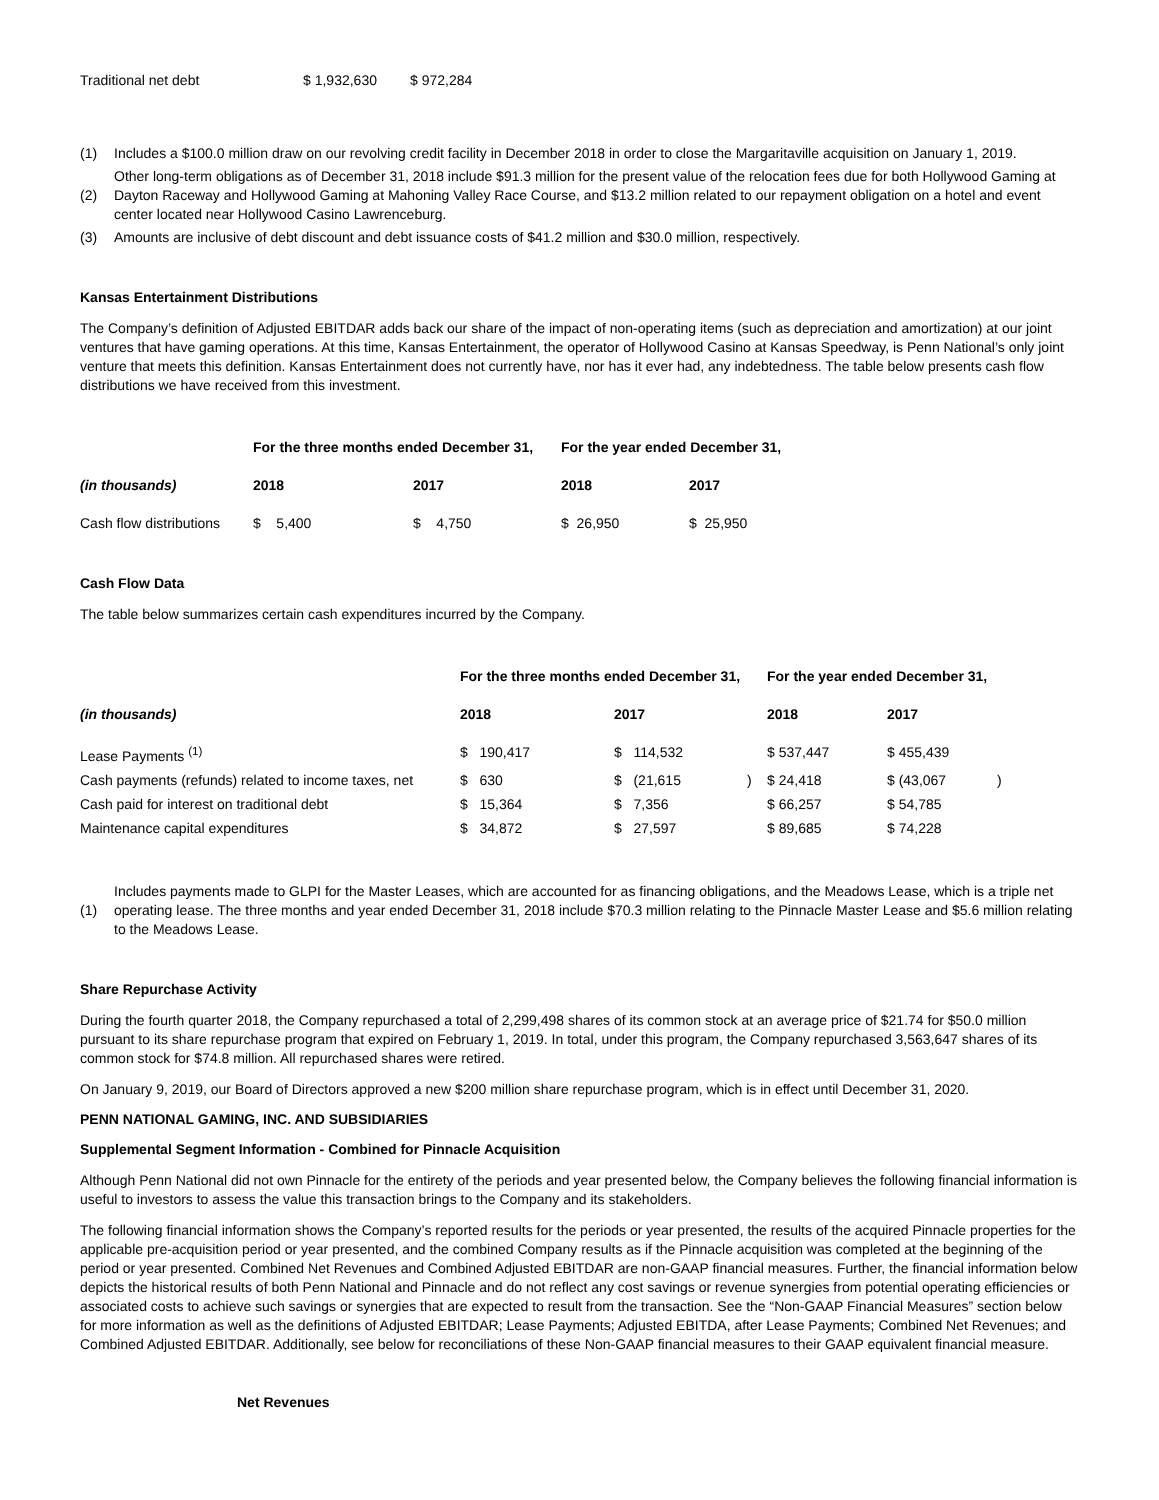| Traditional net debt | $ 1,932,630 | $ 972,284 |
| (1) | Includes a $100.0 million draw on our revolving credit facility in December 2018 in order to close the Margaritaville acquisition on January 1, 2019. |
| (2) | Other long-term obligations as of December 31, 2018 include $91.3 million for the present value of the relocation fees due for both Hollywood Gaming at Dayton Raceway and Hollywood Gaming at Mahoning Valley Race Course, and $13.2 million related to our repayment obligation on a hotel and event center located near Hollywood Casino Lawrenceburg. |
| (3) | Amounts are inclusive of debt discount and debt issuance costs of $41.2 million and $30.0 million, respectively. |
Kansas Entertainment Distributions
The Company’s definition of Adjusted EBITDAR adds back our share of the impact of non-operating items (such as depreciation and amortization) at our joint ventures that have gaming operations. At this time, Kansas Entertainment, the operator of Hollywood Casino at Kansas Speedway, is Penn National’s only joint venture that meets this definition. Kansas Entertainment does not currently have, nor has it ever had, any indebtedness. The table below presents cash flow distributions we have received from this investment.
| | For the three months ended December 31, | | For the year ended December 31, | |
| --- | --- | --- | --- | --- |
| (in thousands) | 2018 | 2017 | 2018 | 2017 |
| Cash flow distributions | $ 5,400 | $ 4,750 | $ 26,950 | $ 25,950 |
Cash Flow Data
The table below summarizes certain cash expenditures incurred by the Company.
| | For the three months ended December 31, | | | For the year ended December 31, | | |
| --- | --- | --- | --- | --- | --- | --- |
| (in thousands) | 2018 | 2017 | | 2018 | 2017 | |
| Lease Payments <sup>(1)</sup> | $ 190,417 | $ 114,532 | | $ 537,447 | $ 455,439 | |
| Cash payments (refunds) related to income taxes, net | $ 630 | $ (21,615 | ) | $ 24,418 | $ (43,067 | ) |
| Cash paid for interest on traditional debt | $ 15,364 | $ 7,356 | | $ 66,257 | $ 54,785 | |
| Maintenance capital expenditures | $ 34,872 | $ 27,597 | | $ 89,685 | $ 74,228 | |
| (1) | Includes payments made to GLPI for the Master Leases, which are accounted for as financing obligations, and the Meadows Lease, which is a triple net operating lease. The three months and year ended December 31, 2018 include $70.3 million relating to the Pinnacle Master Lease and $5.6 million relating to the Meadows Lease. |
Share Repurchase Activity
During the fourth quarter 2018, the Company repurchased a total of 2,299,498 shares of its common stock at an average price of $21.74 for $50.0 million pursuant to its share repurchase program that expired on February 1, 2019. In total, under this program, the Company repurchased 3,563,647 shares of its common stock for $74.8 million. All repurchased shares were retired.
On January 9, 2019, our Board of Directors approved a new $200 million share repurchase program, which is in effect until December 31, 2020.
PENN NATIONAL GAMING, INC. AND SUBSIDIARIES
Supplemental Segment Information - Combined for Pinnacle Acquisition
Although Penn National did not own Pinnacle for the entirety of the periods and year presented below, the Company believes the following financial information is useful to investors to assess the value this transaction brings to the Company and its stakeholders.
The following financial information shows the Company’s reported results for the periods or year presented, the results of the acquired Pinnacle properties for the applicable pre-acquisition period or year presented, and the combined Company results as if the Pinnacle acquisition was completed at the beginning of the period or year presented. Combined Net Revenues and Combined Adjusted EBITDAR are non-GAAP financial measures. Further, the financial information below depicts the historical results of both Penn National and Pinnacle and do not reflect any cost savings or revenue synergies from potential operating efficiencies or associated costs to achieve such savings or synergies that are expected to result from the transaction. See the “Non-GAAP Financial Measures” section below for more information as well as the definitions of Adjusted EBITDAR; Lease Payments; Adjusted EBITDA, after Lease Payments; Combined Net Revenues; and Combined Adjusted EBITDAR. Additionally, see below for reconciliations of these Non-GAAP financial measures to their GAAP equivalent financial measure.
Net Revenues